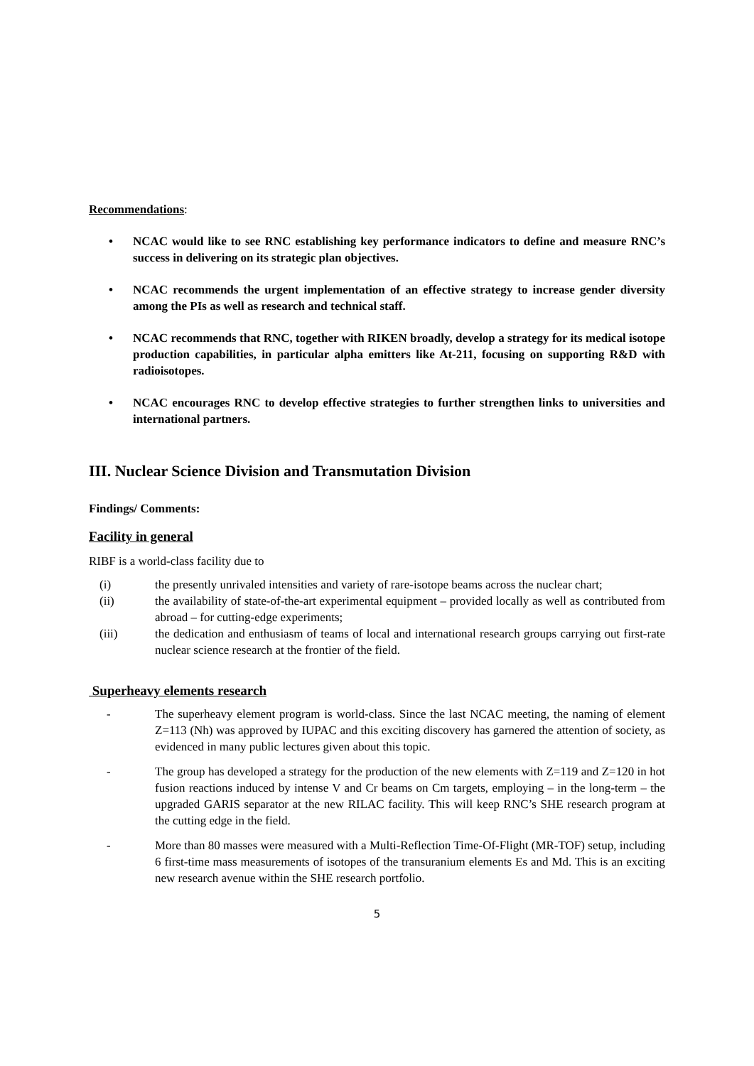Recommendations:
• NCAC would like to see RNC establishing key performance indicators to define and measure RNC’s success in delivering on its strategic plan objectives.
• NCAC recommends the urgent implementation of an effective strategy to increase gender diversity among the PIs as well as research and technical staff.
• NCAC recommends that RNC, together with RIKEN broadly, develop a strategy for its medical isotope production capabilities, in particular alpha emitters like At-211, focusing on supporting R&D with radioisotopes.
• NCAC encourages RNC to develop effective strategies to further strengthen links to universities and international partners.
III. Nuclear Science Division and Transmutation Division
Findings/ Comments:
Facility in general
RIBF is a world-class facility due to
(i) the presently unrivaled intensities and variety of rare-isotope beams across the nuclear chart;
(ii) the availability of state-of-the-art experimental equipment – provided locally as well as contributed from abroad – for cutting-edge experiments;
(iii) the dedication and enthusiasm of teams of local and international research groups carrying out first-rate nuclear science research at the frontier of the field.
Superheavy elements research
- The superheavy element program is world-class. Since the last NCAC meeting, the naming of element Z=113 (Nh) was approved by IUPAC and this exciting discovery has garnered the attention of society, as evidenced in many public lectures given about this topic.
- The group has developed a strategy for the production of the new elements with Z=119 and Z=120 in hot fusion reactions induced by intense V and Cr beams on Cm targets, employing – in the long-term – the upgraded GARIS separator at the new RILAC facility. This will keep RNC’s SHE research program at the cutting edge in the field.
- More than 80 masses were measured with a Multi-Reflection Time-Of-Flight (MR-TOF) setup, including 6 first-time mass measurements of isotopes of the transuranium elements Es and Md. This is an exciting new research avenue within the SHE research portfolio.
5